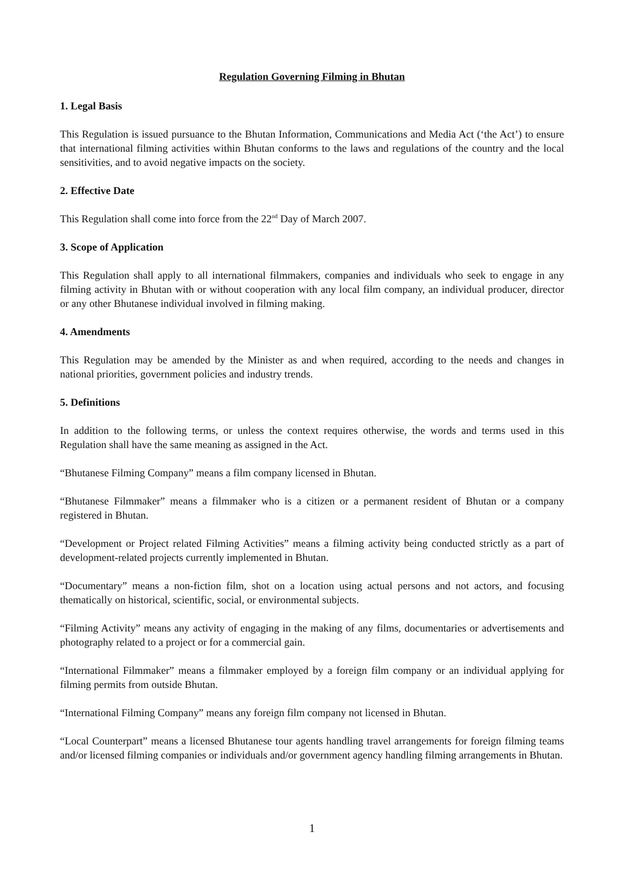Regulation Governing Filming in Bhutan
1. Legal Basis
This Regulation is issued pursuance to the Bhutan Information, Communications and Media Act (‘the Act’) to ensure that international filming activities within Bhutan conforms to the laws and regulations of the country and the local sensitivities, and to avoid negative impacts on the society.
2. Effective Date
This Regulation shall come into force from the 22<sup>nd</sup> Day of March 2007.
3. Scope of Application
This Regulation shall apply to all international filmmakers, companies and individuals who seek to engage in any filming activity in Bhutan with or without cooperation with any local film company, an individual producer, director or any other Bhutanese individual involved in filming making.
4. Amendments
This Regulation may be amended by the Minister as and when required, according to the needs and changes in national priorities, government policies and industry trends.
5. Definitions
In addition to the following terms, or unless the context requires otherwise, the words and terms used in this Regulation shall have the same meaning as assigned in the Act.
“Bhutanese Filming Company” means a film company licensed in Bhutan.
“Bhutanese Filmmaker” means a filmmaker who is a citizen or a permanent resident of Bhutan or a company registered in Bhutan.
“Development or Project related Filming Activities” means a filming activity being conducted strictly as a part of development-related projects currently implemented in Bhutan.
“Documentary” means a non-fiction film, shot on a location using actual persons and not actors, and focusing thematically on historical, scientific, social, or environmental subjects.
“Filming Activity” means any activity of engaging in the making of any films, documentaries or advertisements and photography related to a project or for a commercial gain.
“International Filmmaker” means a filmmaker employed by a foreign film company or an individual applying for filming permits from outside Bhutan.
“International Filming Company” means any foreign film company not licensed in Bhutan.
“Local Counterpart” means a licensed Bhutanese tour agents handling travel arrangements for foreign filming teams and/or licensed filming companies or individuals and/or government agency handling filming arrangements in Bhutan.
1